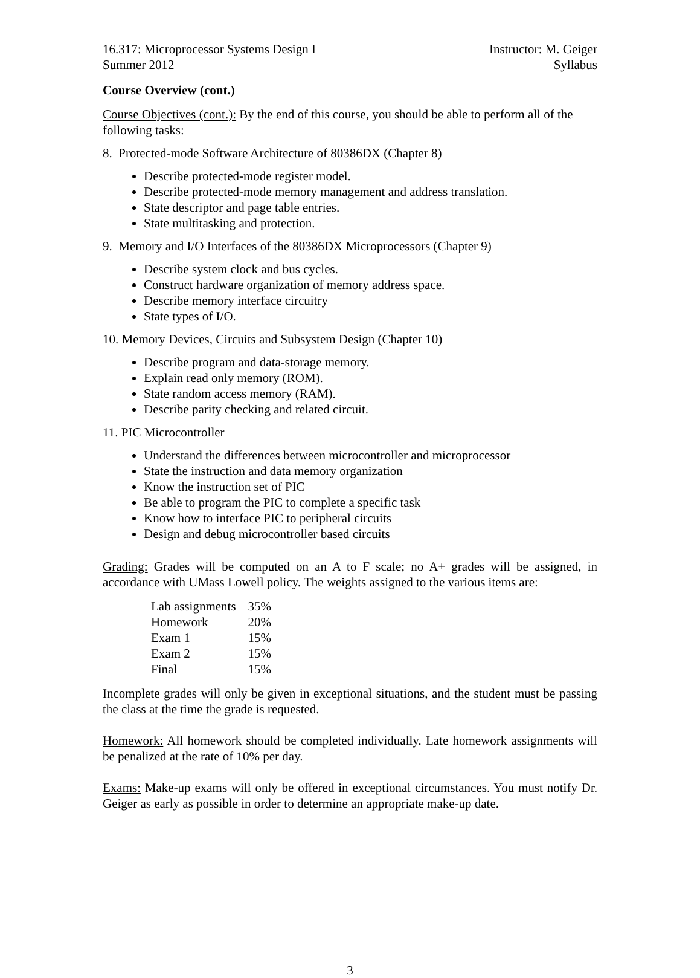16.317: Microprocessor Systems Design I
Summer 2012
Instructor: M. Geiger
Syllabus
Course Overview (cont.)
Course Objectives (cont.): By the end of this course, you should be able to perform all of the following tasks:
8. Protected-mode Software Architecture of 80386DX (Chapter 8)
Describe protected-mode register model.
Describe protected-mode memory management and address translation.
State descriptor and page table entries.
State multitasking and protection.
9. Memory and I/O Interfaces of the 80386DX Microprocessors (Chapter 9)
Describe system clock and bus cycles.
Construct hardware organization of memory address space.
Describe memory interface circuitry
State types of I/O.
10. Memory Devices, Circuits and Subsystem Design (Chapter 10)
Describe program and data-storage memory.
Explain read only memory (ROM).
State random access memory (RAM).
Describe parity checking and related circuit.
11. PIC Microcontroller
Understand the differences between microcontroller and microprocessor
State the instruction and data memory organization
Know the instruction set of PIC
Be able to program the PIC to complete a specific task
Know how to interface PIC to peripheral circuits
Design and debug microcontroller based circuits
Grading: Grades will be computed on an A to F scale; no A+ grades will be assigned, in accordance with UMass Lowell policy. The weights assigned to the various items are:
| Lab assignments | 35% |
| Homework | 20% |
| Exam 1 | 15% |
| Exam 2 | 15% |
| Final | 15% |
Incomplete grades will only be given in exceptional situations, and the student must be passing the class at the time the grade is requested.
Homework: All homework should be completed individually. Late homework assignments will be penalized at the rate of 10% per day.
Exams: Make-up exams will only be offered in exceptional circumstances. You must notify Dr. Geiger as early as possible in order to determine an appropriate make-up date.
3